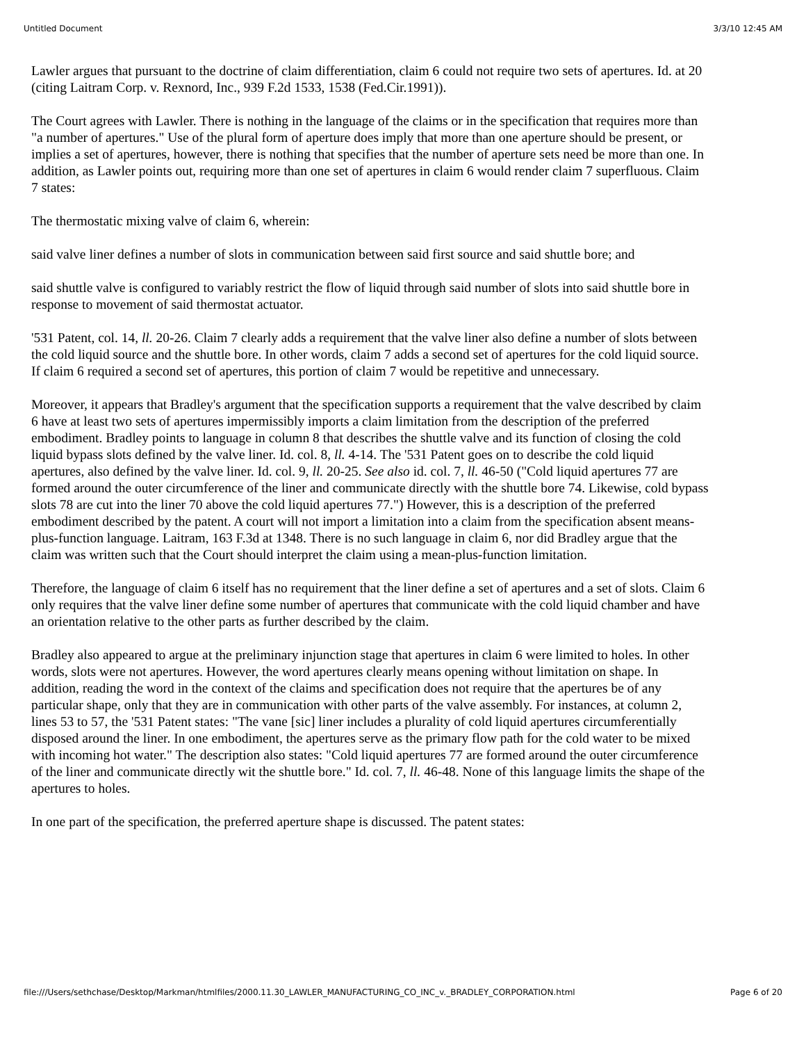Untitled Document 3/3/10 12:45 AM
Lawler argues that pursuant to the doctrine of claim differentiation, claim 6 could not require two sets of apertures. Id. at 20 (citing Laitram Corp. v. Rexnord, Inc., 939 F.2d 1533, 1538 (Fed.Cir.1991)).
The Court agrees with Lawler. There is nothing in the language of the claims or in the specification that requires more than "a number of apertures." Use of the plural form of aperture does imply that more than one aperture should be present, or implies a set of apertures, however, there is nothing that specifies that the number of aperture sets need be more than one. In addition, as Lawler points out, requiring more than one set of apertures in claim 6 would render claim 7 superfluous. Claim 7 states:
The thermostatic mixing valve of claim 6, wherein:
said valve liner defines a number of slots in communication between said first source and said shuttle bore; and
said shuttle valve is configured to variably restrict the flow of liquid through said number of slots into said shuttle bore in response to movement of said thermostat actuator.
'531 Patent, col. 14, ll. 20-26. Claim 7 clearly adds a requirement that the valve liner also define a number of slots between the cold liquid source and the shuttle bore. In other words, claim 7 adds a second set of apertures for the cold liquid source. If claim 6 required a second set of apertures, this portion of claim 7 would be repetitive and unnecessary.
Moreover, it appears that Bradley's argument that the specification supports a requirement that the valve described by claim 6 have at least two sets of apertures impermissibly imports a claim limitation from the description of the preferred embodiment. Bradley points to language in column 8 that describes the shuttle valve and its function of closing the cold liquid bypass slots defined by the valve liner. Id. col. 8, ll. 4-14. The '531 Patent goes on to describe the cold liquid apertures, also defined by the valve liner. Id. col. 9, ll. 20-25. See also id. col. 7, ll. 46-50 ("Cold liquid apertures 77 are formed around the outer circumference of the liner and communicate directly with the shuttle bore 74. Likewise, cold bypass slots 78 are cut into the liner 70 above the cold liquid apertures 77.") However, this is a description of the preferred embodiment described by the patent. A court will not import a limitation into a claim from the specification absent means-plus-function language. Laitram, 163 F.3d at 1348. There is no such language in claim 6, nor did Bradley argue that the claim was written such that the Court should interpret the claim using a mean-plus-function limitation.
Therefore, the language of claim 6 itself has no requirement that the liner define a set of apertures and a set of slots. Claim 6 only requires that the valve liner define some number of apertures that communicate with the cold liquid chamber and have an orientation relative to the other parts as further described by the claim.
Bradley also appeared to argue at the preliminary injunction stage that apertures in claim 6 were limited to holes. In other words, slots were not apertures. However, the word apertures clearly means opening without limitation on shape. In addition, reading the word in the context of the claims and specification does not require that the apertures be of any particular shape, only that they are in communication with other parts of the valve assembly. For instances, at column 2, lines 53 to 57, the '531 Patent states: "The vane [sic] liner includes a plurality of cold liquid apertures circumferentially disposed around the liner. In one embodiment, the apertures serve as the primary flow path for the cold water to be mixed with incoming hot water." The description also states: "Cold liquid apertures 77 are formed around the outer circumference of the liner and communicate directly wit the shuttle bore." Id. col. 7, ll. 46-48. None of this language limits the shape of the apertures to holes.
In one part of the specification, the preferred aperture shape is discussed. The patent states:
file:///Users/sethchase/Desktop/Markman/htmlfiles/2000.11.30_LAWLER_MANUFACTURING_CO_INC_v._BRADLEY_CORPORATION.html Page 6 of 20